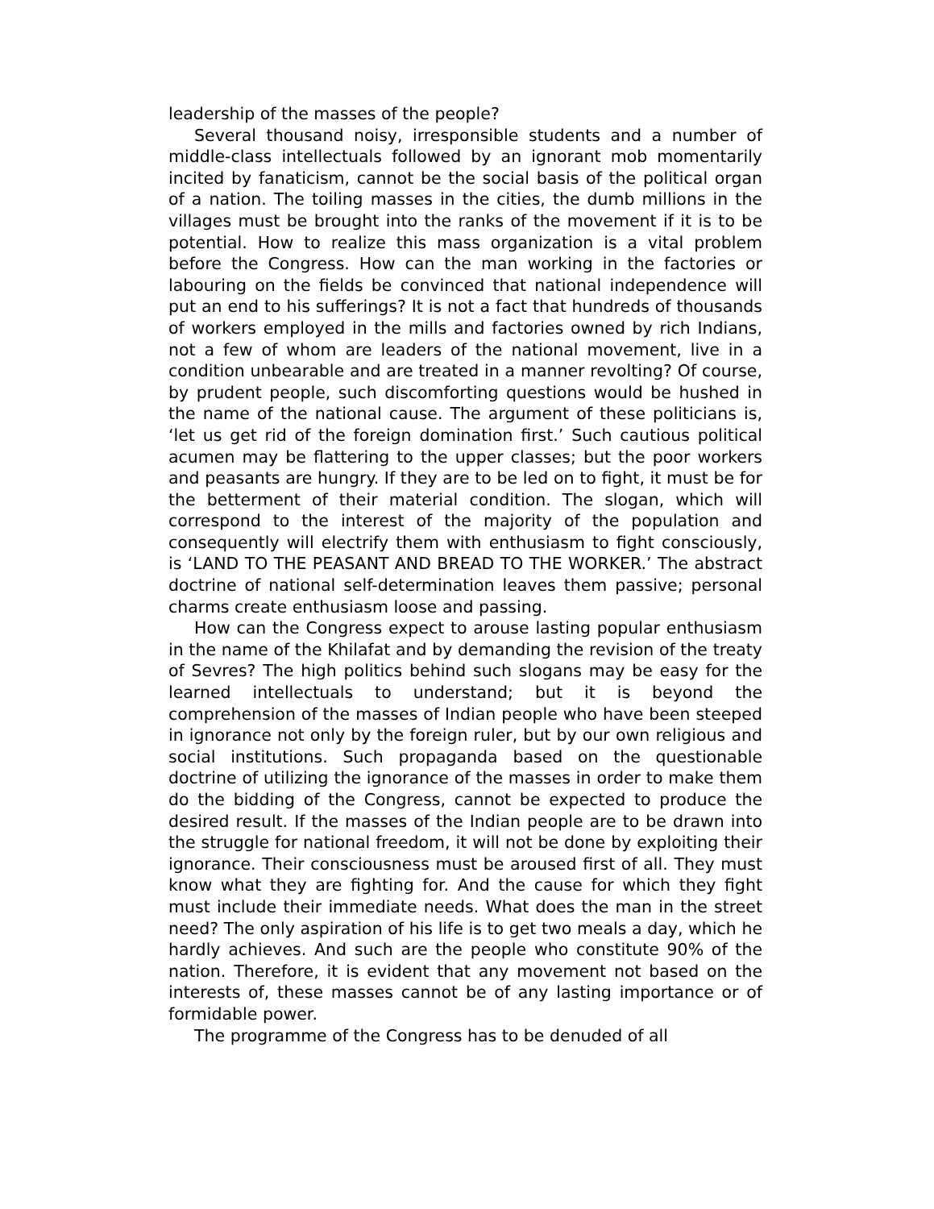leadership of the masses of the people?
Several thousand noisy, irresponsible students and a number of middle-class intellectuals followed by an ignorant mob momentarily incited by fanaticism, cannot be the social basis of the political organ of a nation. The toiling masses in the cities, the dumb millions in the villages must be brought into the ranks of the movement if it is to be potential. How to realize this mass organization is a vital problem before the Congress. How can the man working in the factories or labouring on the fields be convinced that national independence will put an end to his sufferings? It is not a fact that hundreds of thousands of workers employed in the mills and factories owned by rich Indians, not a few of whom are leaders of the national movement, live in a condition unbearable and are treated in a manner revolting? Of course, by prudent people, such discomforting questions would be hushed in the name of the national cause. The argument of these politicians is, ‘let us get rid of the foreign domination first.’ Such cautious political acumen may be flattering to the upper classes; but the poor workers and peasants are hungry. If they are to be led on to fight, it must be for the betterment of their material condition. The slogan, which will correspond to the interest of the majority of the population and consequently will electrify them with enthusiasm to fight consciously, is ‘LAND TO THE PEASANT AND BREAD TO THE WORKER.’ The abstract doctrine of national self-determination leaves them passive; personal charms create enthusiasm loose and passing.
How can the Congress expect to arouse lasting popular enthusiasm in the name of the Khilafat and by demanding the revision of the treaty of Sevres? The high politics behind such slogans may be easy for the learned intellectuals to understand; but it is beyond the comprehension of the masses of Indian people who have been steeped in ignorance not only by the foreign ruler, but by our own religious and social institutions. Such propaganda based on the questionable doctrine of utilizing the ignorance of the masses in order to make them do the bidding of the Congress, cannot be expected to produce the desired result. If the masses of the Indian people are to be drawn into the struggle for national freedom, it will not be done by exploiting their ignorance. Their consciousness must be aroused first of all. They must know what they are fighting for. And the cause for which they fight must include their immediate needs. What does the man in the street need? The only aspiration of his life is to get two meals a day, which he hardly achieves. And such are the people who constitute 90% of the nation. Therefore, it is evident that any movement not based on the interests of, these masses cannot be of any lasting importance or of formidable power.
The programme of the Congress has to be denuded of all